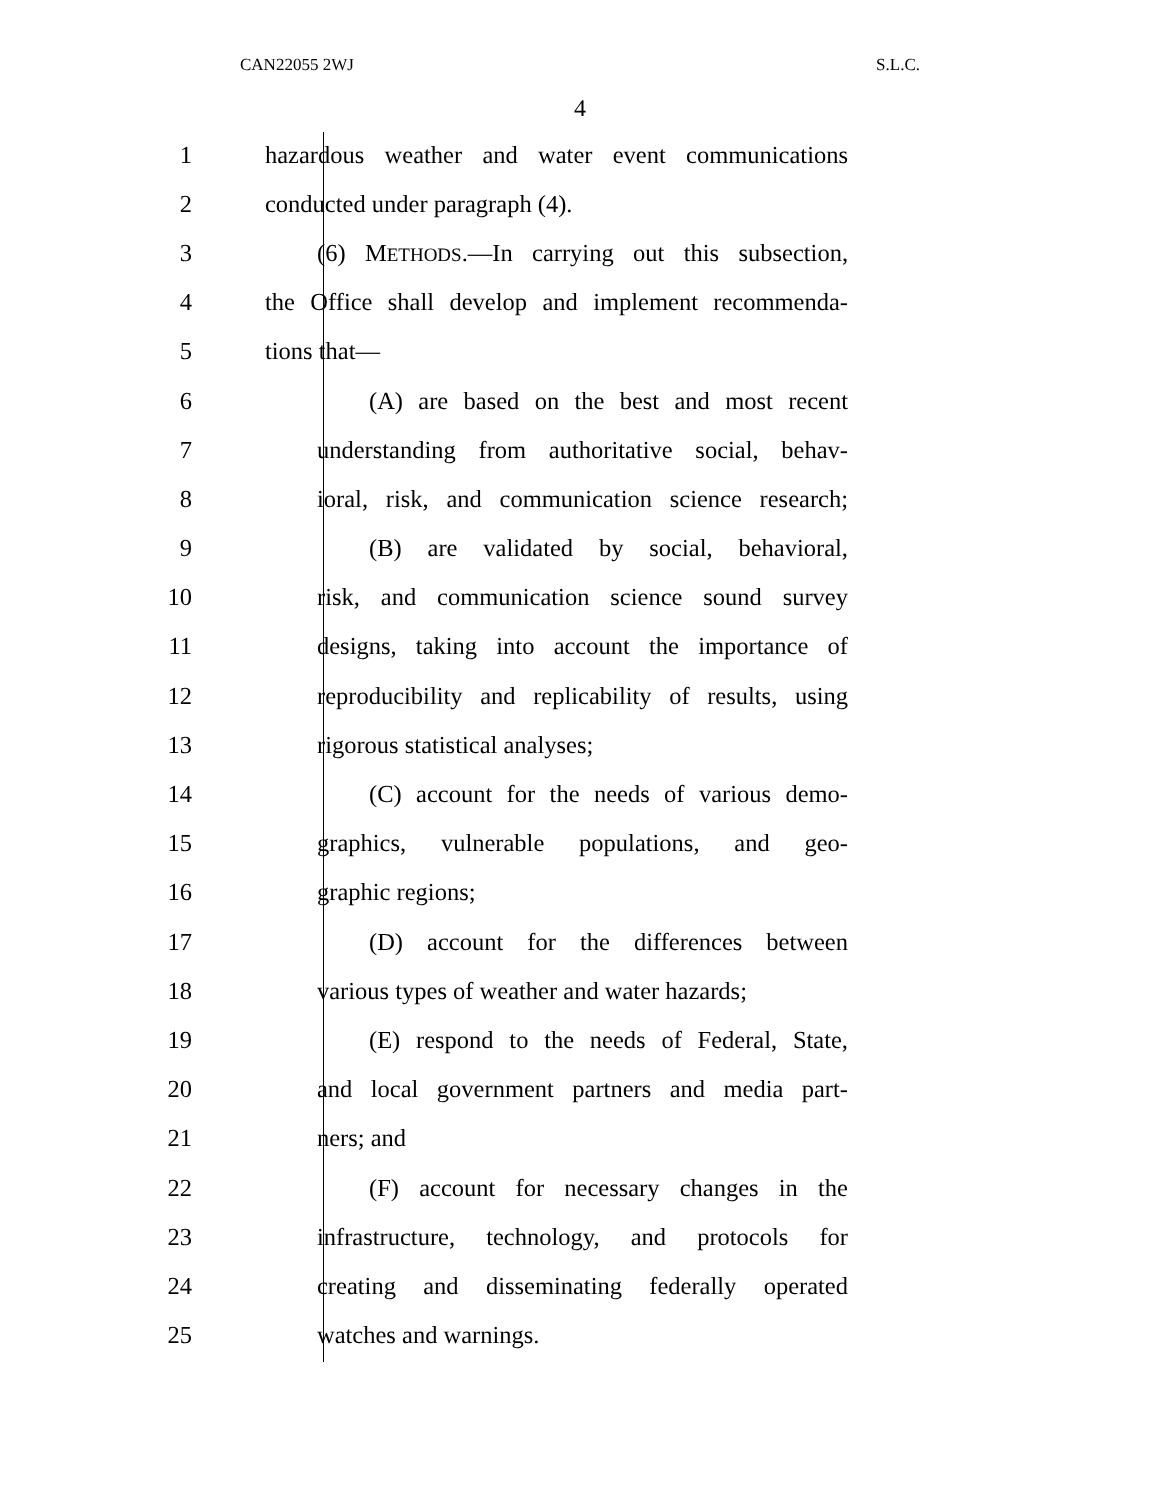CAN22055 2WJ S.L.C.
4
1 hazardous weather and water event communications
2 conducted under paragraph (4).
3 (6) METHODS.—In carrying out this subsection,
4 the Office shall develop and implement recommenda-
5 tions that—
6 (A) are based on the best and most recent
7 understanding from authoritative social, behav-
8 ioral, risk, and communication science research;
9 (B) are validated by social, behavioral,
10 risk, and communication science sound survey
11 designs, taking into account the importance of
12 reproducibility and replicability of results, using
13 rigorous statistical analyses;
14 (C) account for the needs of various demo-
15 graphics, vulnerable populations, and geo-
16 graphic regions;
17 (D) account for the differences between
18 various types of weather and water hazards;
19 (E) respond to the needs of Federal, State,
20 and local government partners and media part-
21 ners; and
22 (F) account for necessary changes in the
23 infrastructure, technology, and protocols for
24 creating and disseminating federally operated
25 watches and warnings.